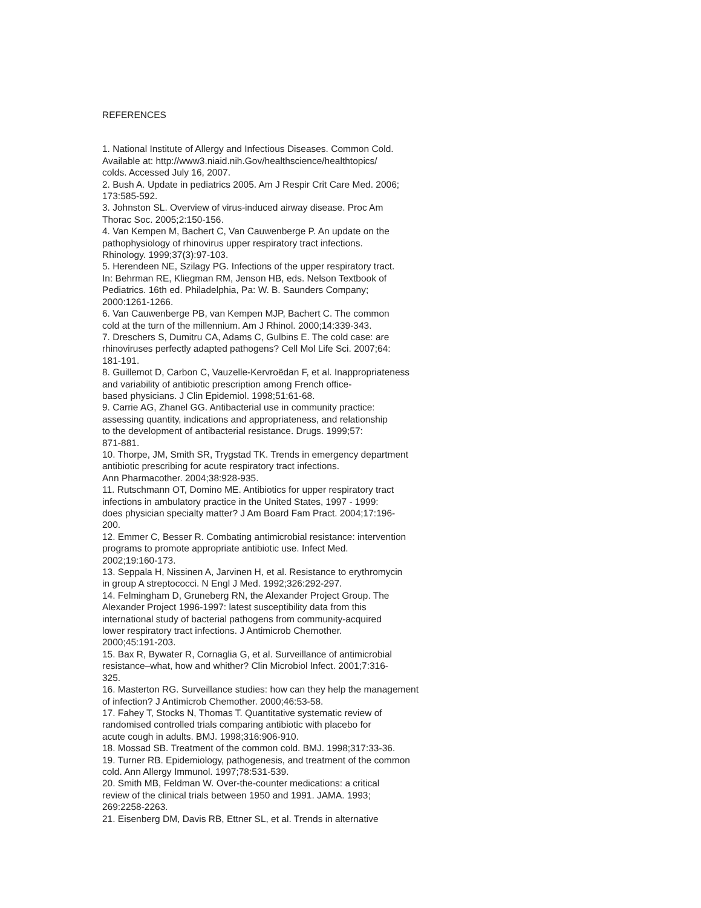REFERENCES
1. National Institute of Allergy and Infectious Diseases. Common Cold.
Available at: http://www3.niaid.nih.Gov/healthscience/healthtopics/
colds. Accessed July 16, 2007.
2. Bush A. Update in pediatrics 2005. Am J Respir Crit Care Med. 2006;
173:585-592.
3. Johnston SL. Overview of virus-induced airway disease. Proc Am
Thorac Soc. 2005;2:150-156.
4. Van Kempen M, Bachert C, Van Cauwenberge P. An update on the
pathophysiology of rhinovirus upper respiratory tract infections.
Rhinology. 1999;37(3):97-103.
5. Herendeen NE, Szilagy PG. Infections of the upper respiratory tract.
In: Behrman RE, Kliegman RM, Jenson HB, eds. Nelson Textbook of
Pediatrics. 16th ed. Philadelphia, Pa: W. B. Saunders Company;
2000:1261-1266.
6. Van Cauwenberge PB, van Kempen MJP, Bachert C. The common
cold at the turn of the millennium. Am J Rhinol. 2000;14:339-343.
7. Dreschers S, Dumitru CA, Adams C, Gulbins E. The cold case: are
rhinoviruses perfectly adapted pathogens? Cell Mol Life Sci. 2007;64:
181-191.
8. Guillemot D, Carbon C, Vauzelle-Kervroëdan F, et al. Inappropriateness
and variability of antibiotic prescription among French office-
based physicians. J Clin Epidemiol. 1998;51:61-68.
9. Carrie AG, Zhanel GG. Antibacterial use in community practice:
assessing quantity, indications and appropriateness, and relationship
to the development of antibacterial resistance. Drugs. 1999;57:
871-881.
10. Thorpe, JM, Smith SR, Trygstad TK. Trends in emergency department
antibiotic prescribing for acute respiratory tract infections.
Ann Pharmacother. 2004;38:928-935.
11. Rutschmann OT, Domino ME. Antibiotics for upper respiratory tract
infections in ambulatory practice in the United States, 1997 - 1999:
does physician specialty matter? J Am Board Fam Pract. 2004;17:196-
200.
12. Emmer C, Besser R. Combating antimicrobial resistance: intervention
programs to promote appropriate antibiotic use. Infect Med.
2002;19:160-173.
13. Seppala H, Nissinen A, Jarvinen H, et al. Resistance to erythromycin
in group A streptococci. N Engl J Med. 1992;326:292-297.
14. Felmingham D, Gruneberg RN, the Alexander Project Group. The
Alexander Project 1996-1997: latest susceptibility data from this
international study of bacterial pathogens from community-acquired
lower respiratory tract infections. J Antimicrob Chemother.
2000;45:191-203.
15. Bax R, Bywater R, Cornaglia G, et al. Surveillance of antimicrobial
resistance–what, how and whither? Clin Microbiol Infect. 2001;7:316-
325.
16. Masterton RG. Surveillance studies: how can they help the management
of infection? J Antimicrob Chemother. 2000;46:53-58.
17. Fahey T, Stocks N, Thomas T. Quantitative systematic review of
randomised controlled trials comparing antibiotic with placebo for
acute cough in adults. BMJ. 1998;316:906-910.
18. Mossad SB. Treatment of the common cold. BMJ. 1998;317:33-36.
19. Turner RB. Epidemiology, pathogenesis, and treatment of the common
cold. Ann Allergy Immunol. 1997;78:531-539.
20. Smith MB, Feldman W. Over-the-counter medications: a critical
review of the clinical trials between 1950 and 1991. JAMA. 1993;
269:2258-2263.
21. Eisenberg DM, Davis RB, Ettner SL, et al. Trends in alternative